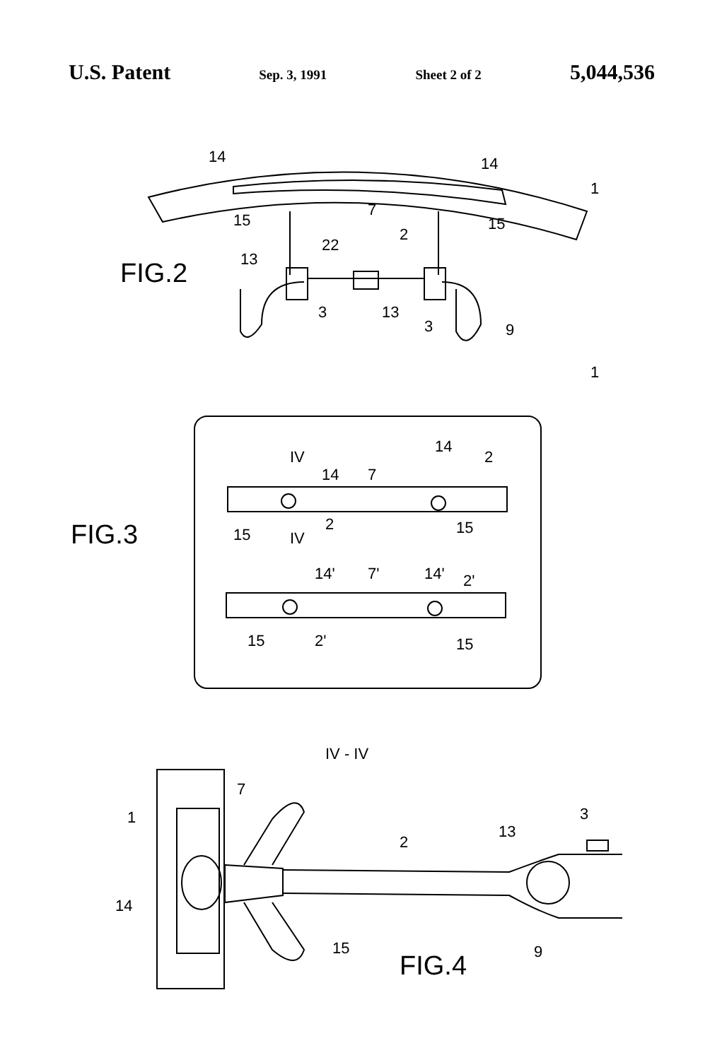U.S. Patent Sep. 3, 1991 Sheet 2 of 2 5,044,536
14
14
1
7
15
15
2
22
13
FIG.2
3
13
3
9
1
IV
14
2
14
7
FIG.3
2
15
15
IV
14'
7'
14'
2'
15
2'
15
IV - IV
7
1
3
13
2
14
15
9
FIG.4